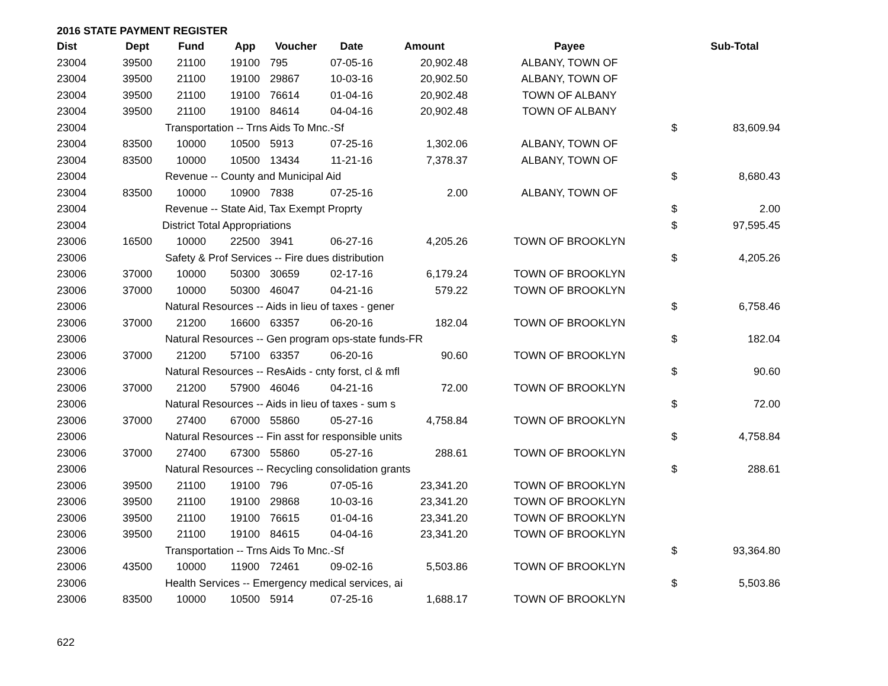2016 STATE PAYMENT REGISTER
| Dist | Dept | Fund | App | Voucher | Date | Amount | Payee | | Sub-Total |
| --- | --- | --- | --- | --- | --- | --- | --- | --- | --- |
| 23004 | 39500 | 21100 | 19100 | 795 | 07-05-16 | 20,902.48 | ALBANY, TOWN OF | | |
| 23004 | 39500 | 21100 | 19100 | 29867 | 10-03-16 | 20,902.50 | ALBANY, TOWN OF | | |
| 23004 | 39500 | 21100 | 19100 | 76614 | 01-04-16 | 20,902.48 | TOWN OF ALBANY | | |
| 23004 | 39500 | 21100 | 19100 | 84614 | 04-04-16 | 20,902.48 | TOWN OF ALBANY | | |
| 23004 | | Transportation -- Trns Aids To Mnc.-Sf | | | | | | $ | 83,609.94 |
| 23004 | 83500 | 10000 | 10500 | 5913 | 07-25-16 | 1,302.06 | ALBANY, TOWN OF | | |
| 23004 | 83500 | 10000 | 10500 | 13434 | 11-21-16 | 7,378.37 | ALBANY, TOWN OF | | |
| 23004 | | Revenue -- County and Municipal Aid | | | | | | $ | 8,680.43 |
| 23004 | 83500 | 10000 | 10900 | 7838 | 07-25-16 | 2.00 | ALBANY, TOWN OF | | |
| 23004 | | Revenue -- State Aid, Tax Exempt Proprty | | | | | | $ | 2.00 |
| 23004 | | District Total Appropriations | | | | | | $ | 97,595.45 |
| 23006 | 16500 | 10000 | 22500 | 3941 | 06-27-16 | 4,205.26 | TOWN OF BROOKLYN | | |
| 23006 | | Safety & Prof Services -- Fire dues distribution | | | | | | $ | 4,205.26 |
| 23006 | 37000 | 10000 | 50300 | 30659 | 02-17-16 | 6,179.24 | TOWN OF BROOKLYN | | |
| 23006 | 37000 | 10000 | 50300 | 46047 | 04-21-16 | 579.22 | TOWN OF BROOKLYN | | |
| 23006 | | Natural Resources -- Aids in lieu of taxes - gener | | | | | | $ | 6,758.46 |
| 23006 | 37000 | 21200 | 16600 | 63357 | 06-20-16 | 182.04 | TOWN OF BROOKLYN | | |
| 23006 | | Natural Resources -- Gen program ops-state funds-FR | | | | | | $ | 182.04 |
| 23006 | 37000 | 21200 | 57100 | 63357 | 06-20-16 | 90.60 | TOWN OF BROOKLYN | | |
| 23006 | | Natural Resources -- ResAids - cnty forst, cl & mfl | | | | | | $ | 90.60 |
| 23006 | 37000 | 21200 | 57900 | 46046 | 04-21-16 | 72.00 | TOWN OF BROOKLYN | | |
| 23006 | | Natural Resources -- Aids in lieu of taxes - sum s | | | | | | $ | 72.00 |
| 23006 | 37000 | 27400 | 67000 | 55860 | 05-27-16 | 4,758.84 | TOWN OF BROOKLYN | | |
| 23006 | | Natural Resources -- Fin asst for responsible units | | | | | | $ | 4,758.84 |
| 23006 | 37000 | 27400 | 67300 | 55860 | 05-27-16 | 288.61 | TOWN OF BROOKLYN | | |
| 23006 | | Natural Resources -- Recycling consolidation grants | | | | | | $ | 288.61 |
| 23006 | 39500 | 21100 | 19100 | 796 | 07-05-16 | 23,341.20 | TOWN OF BROOKLYN | | |
| 23006 | 39500 | 21100 | 19100 | 29868 | 10-03-16 | 23,341.20 | TOWN OF BROOKLYN | | |
| 23006 | 39500 | 21100 | 19100 | 76615 | 01-04-16 | 23,341.20 | TOWN OF BROOKLYN | | |
| 23006 | 39500 | 21100 | 19100 | 84615 | 04-04-16 | 23,341.20 | TOWN OF BROOKLYN | | |
| 23006 | | Transportation -- Trns Aids To Mnc.-Sf | | | | | | $ | 93,364.80 |
| 23006 | 43500 | 10000 | 11900 | 72461 | 09-02-16 | 5,503.86 | TOWN OF BROOKLYN | | |
| 23006 | | Health Services -- Emergency medical services, ai | | | | | | $ | 5,503.86 |
| 23006 | 83500 | 10000 | 10500 | 5914 | 07-25-16 | 1,688.17 | TOWN OF BROOKLYN | | |
622